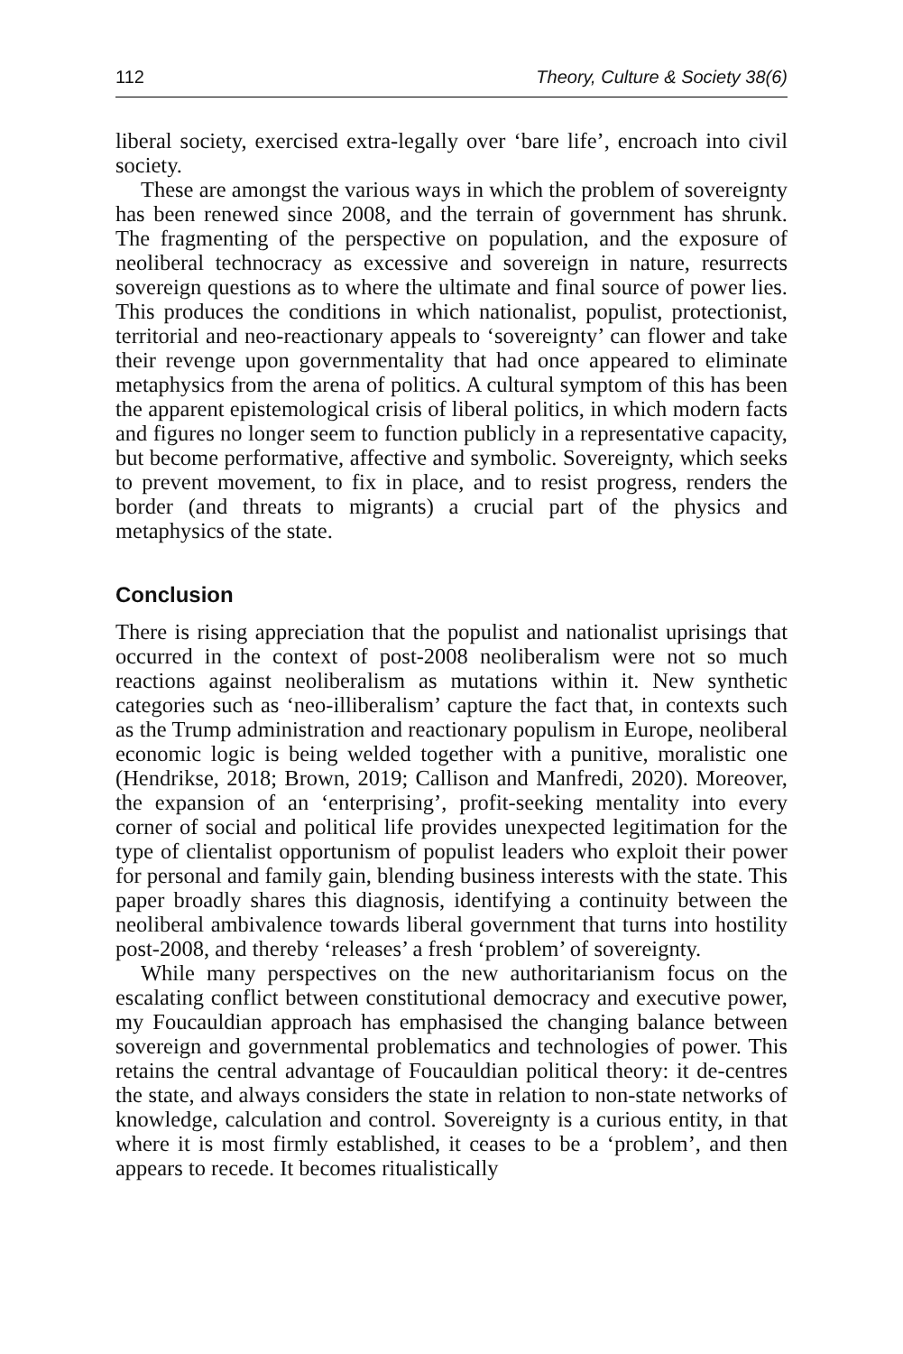112 Theory, Culture & Society 38(6)
liberal society, exercised extra-legally over ‘bare life’, encroach into civil society.
These are amongst the various ways in which the problem of sovereignty has been renewed since 2008, and the terrain of government has shrunk. The fragmenting of the perspective on population, and the exposure of neoliberal technocracy as excessive and sovereign in nature, resurrects sovereign questions as to where the ultimate and final source of power lies. This produces the conditions in which nationalist, populist, protectionist, territorial and neo-reactionary appeals to ‘sovereignty’ can flower and take their revenge upon governmentality that had once appeared to eliminate metaphysics from the arena of politics. A cultural symptom of this has been the apparent epistemological crisis of liberal politics, in which modern facts and figures no longer seem to function publicly in a representative capacity, but become performative, affective and symbolic. Sovereignty, which seeks to prevent movement, to fix in place, and to resist progress, renders the border (and threats to migrants) a crucial part of the physics and metaphysics of the state.
Conclusion
There is rising appreciation that the populist and nationalist uprisings that occurred in the context of post-2008 neoliberalism were not so much reactions against neoliberalism as mutations within it. New synthetic categories such as ‘neo-illiberalism’ capture the fact that, in contexts such as the Trump administration and reactionary populism in Europe, neoliberal economic logic is being welded together with a punitive, moralistic one (Hendrikse, 2018; Brown, 2019; Callison and Manfredi, 2020). Moreover, the expansion of an ‘enterprising’, profit-seeking mentality into every corner of social and political life provides unexpected legitimation for the type of clientalist opportunism of populist leaders who exploit their power for personal and family gain, blending business interests with the state. This paper broadly shares this diagnosis, identifying a continuity between the neoliberal ambivalence towards liberal government that turns into hostility post-2008, and thereby ‘releases’ a fresh ‘problem’ of sovereignty.
While many perspectives on the new authoritarianism focus on the escalating conflict between constitutional democracy and executive power, my Foucauldian approach has emphasised the changing balance between sovereign and governmental problematics and technologies of power. This retains the central advantage of Foucauldian political theory: it de-centres the state, and always considers the state in relation to non-state networks of knowledge, calculation and control. Sovereignty is a curious entity, in that where it is most firmly established, it ceases to be a ‘problem’, and then appears to recede. It becomes ritualistically